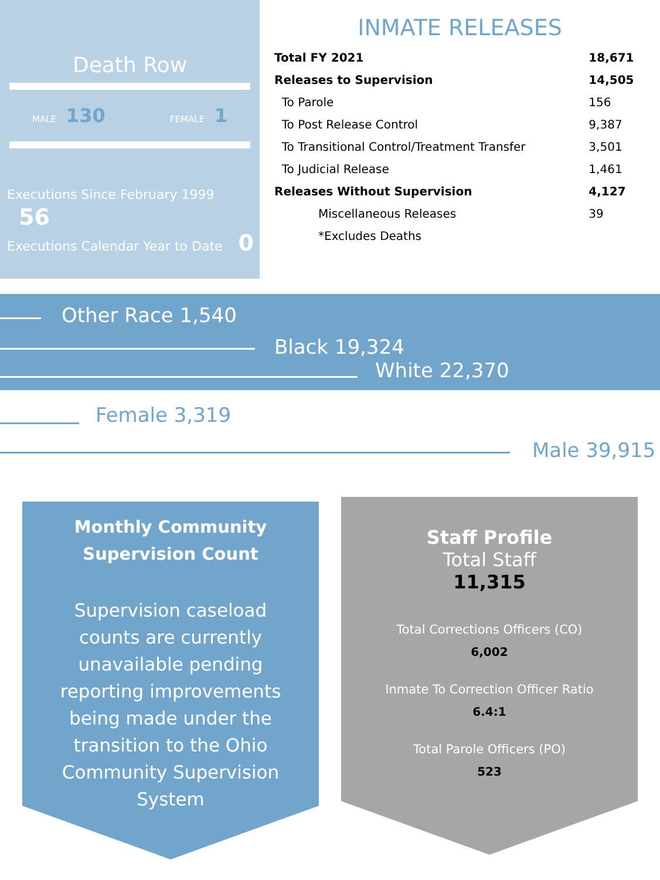Death Row
MALE 130 FEMALE 1
Executions Since February 1999 56
Executions Calendar Year to Date 0
INMATE RELEASES
| Total FY 2021 | 18,671 |
| Releases to Supervision | 14,505 |
| To Parole | 156 |
| To Post Release Control | 9,387 |
| To Transitional Control/Treatment Transfer | 3,501 |
| To Judicial Release | 1,461 |
| Releases Without Supervision | 4,127 |
| Miscellaneous Releases | 39 |
| *Excludes Deaths | |
Other Race 1,540
Black 19,324
White 22,370
Female 3,319
Male 39,915
Monthly Community
Supervision Count
Supervision caseload counts are currently unavailable pending reporting improvements being made under the transition to the Ohio Community Supervision System
Staff Profile
Total Staff
11,315
Total Corrections Officers (CO)
6,002
Inmate To Correction Officer Ratio
6.4:1
Total Parole Officers (PO)
523